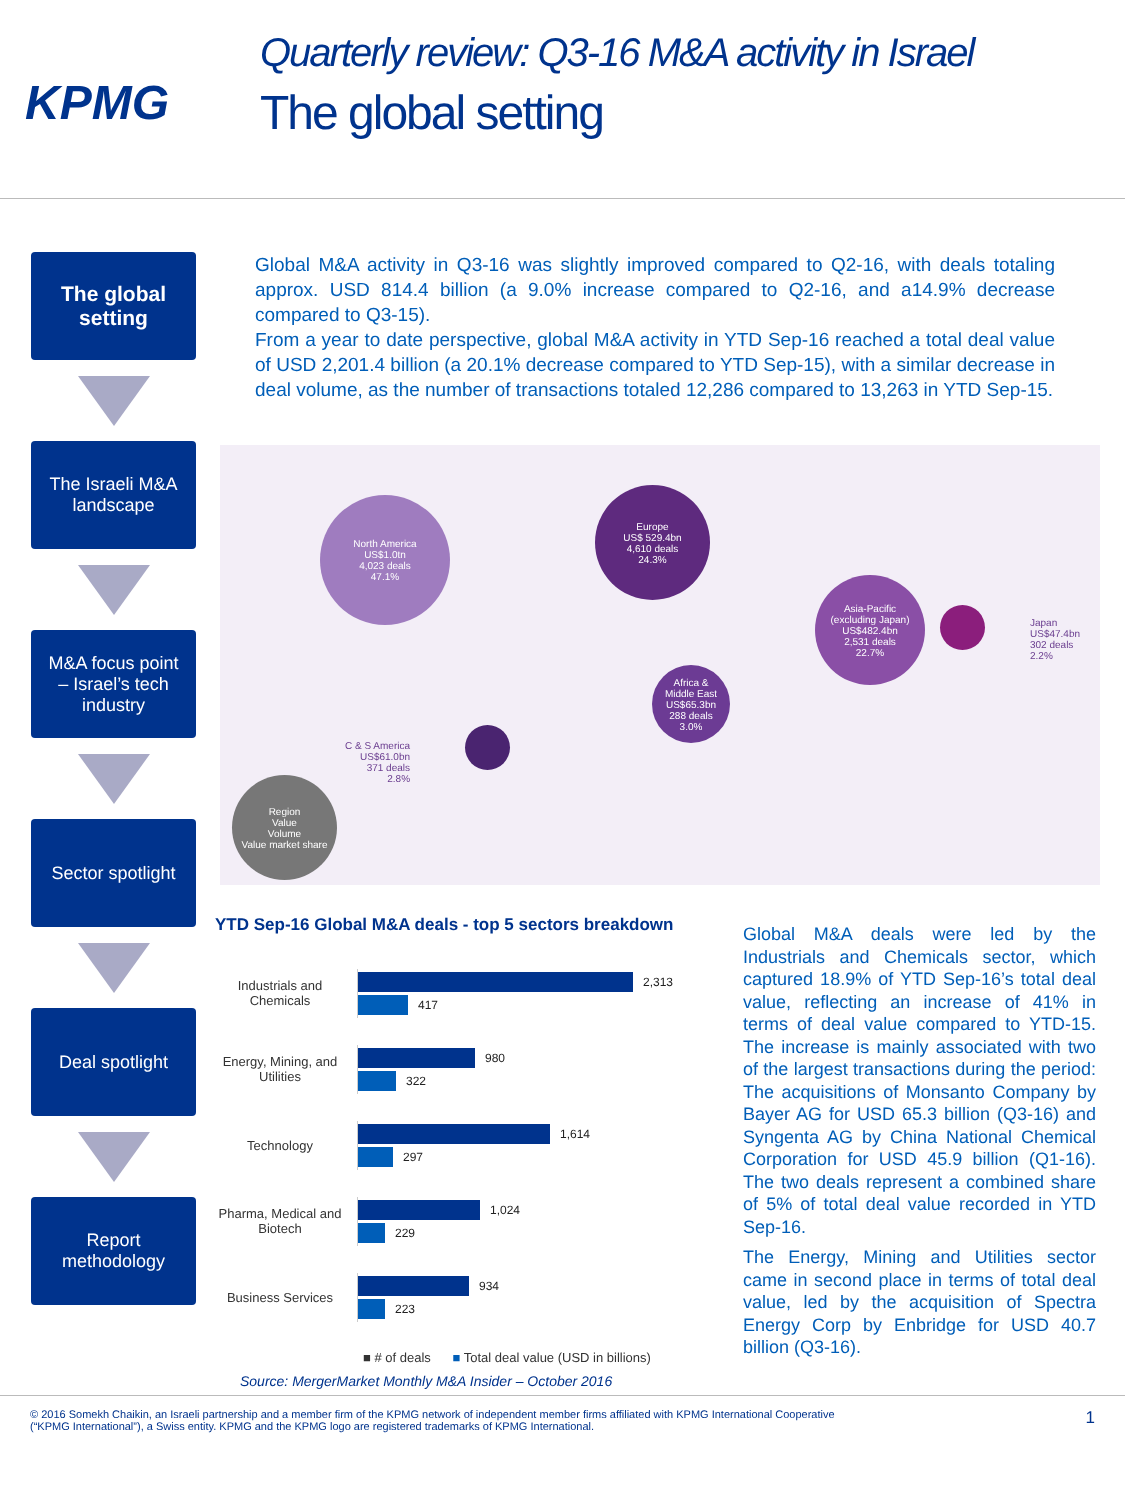KPMG
Quarterly review: Q3-16 M&A activity in Israel
The global setting
The global
setting
The Israeli M&A
landscape
M&A focus point
– Israel’s tech
industry
Sector spotlight
Deal spotlight
Report
methodology
Global M&A activity in Q3-16 was slightly improved compared to Q2-16, with deals totaling approx. USD 814.4 billion (a 9.0% increase compared to Q2-16, and a14.9% decrease compared to Q3-15).
From a year to date perspective, global M&A activity in YTD Sep-16 reached a total deal value of USD 2,201.4 billion (a 20.1% decrease compared to YTD Sep-15), with a similar decrease in deal volume, as the number of transactions totaled 12,286 compared to 13,263 in YTD Sep-15.
North America
US$1.0tn
4,023 deals
47.1%
Europe
US$ 529.4bn
4,610 deals
24.3%
Asia-Pacific
(excluding Japan)
US$482.4bn
2,531 deals
22.7%
Japan
US$47.4bn
302 deals
2.2%
Africa &
Middle East
US$65.3bn
288 deals
3.0%
C & S America
US$61.0bn
371 deals
2.8%
Region
Value
Volume
Value market share
YTD Sep-16 Global M&A deals - top 5 sectors breakdown
Industrials and Chemicals
2,313
417
Energy, Mining, and Utilities
980
322
Technology
1,614
297
Pharma, Medical and Biotech
1,024
229
Business Services
934
223
■ # of deals ■ Total deal value (USD in billions)
Source: MergerMarket Monthly M&A Insider – October 2016
Global M&A deals were led by the Industrials and Chemicals sector, which captured 18.9% of YTD Sep-16’s total deal value, reflecting an increase of 41% in terms of deal value compared to YTD-15. The increase is mainly associated with two of the largest transactions during the period: The acquisitions of Monsanto Company by Bayer AG for USD 65.3 billion (Q3-16) and Syngenta AG by China National Chemical Corporation for USD 45.9 billion (Q1-16). The two deals represent a combined share of 5% of total deal value recorded in YTD Sep-16.
The Energy, Mining and Utilities sector came in second place in terms of total deal value, led by the acquisition of Spectra Energy Corp by Enbridge for USD 40.7 billion (Q3-16).
© 2016 Somekh Chaikin, an Israeli partnership and a member firm of the KPMG network of independent member firms affiliated with KPMG International Cooperative
(“KPMG International”), a Swiss entity. KPMG and the KPMG logo are registered trademarks of KPMG International.
1